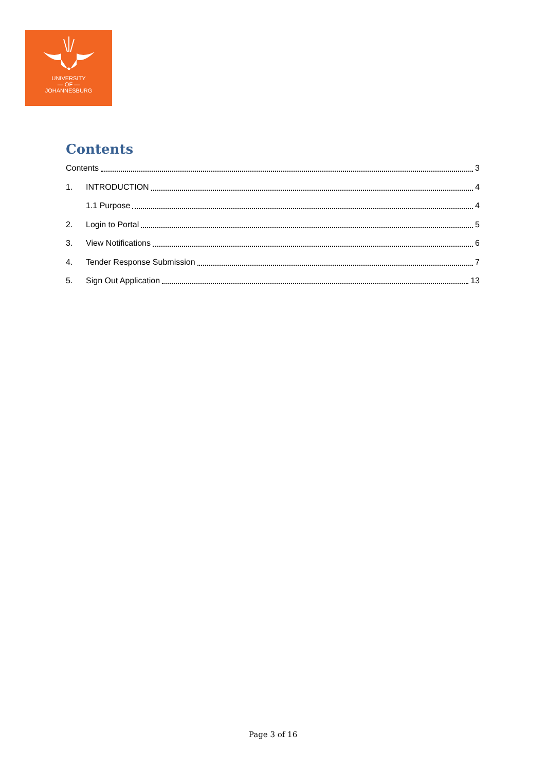UNIVERSITY
— OF —
JOHANNESBURG
Contents
Contents 3
1. INTRODUCTION 4
1.1 Purpose 4
2. Login to Portal 5
3. View Notifications 6
4. Tender Response Submission 7
5. Sign Out Application 13
Page 3 of 16